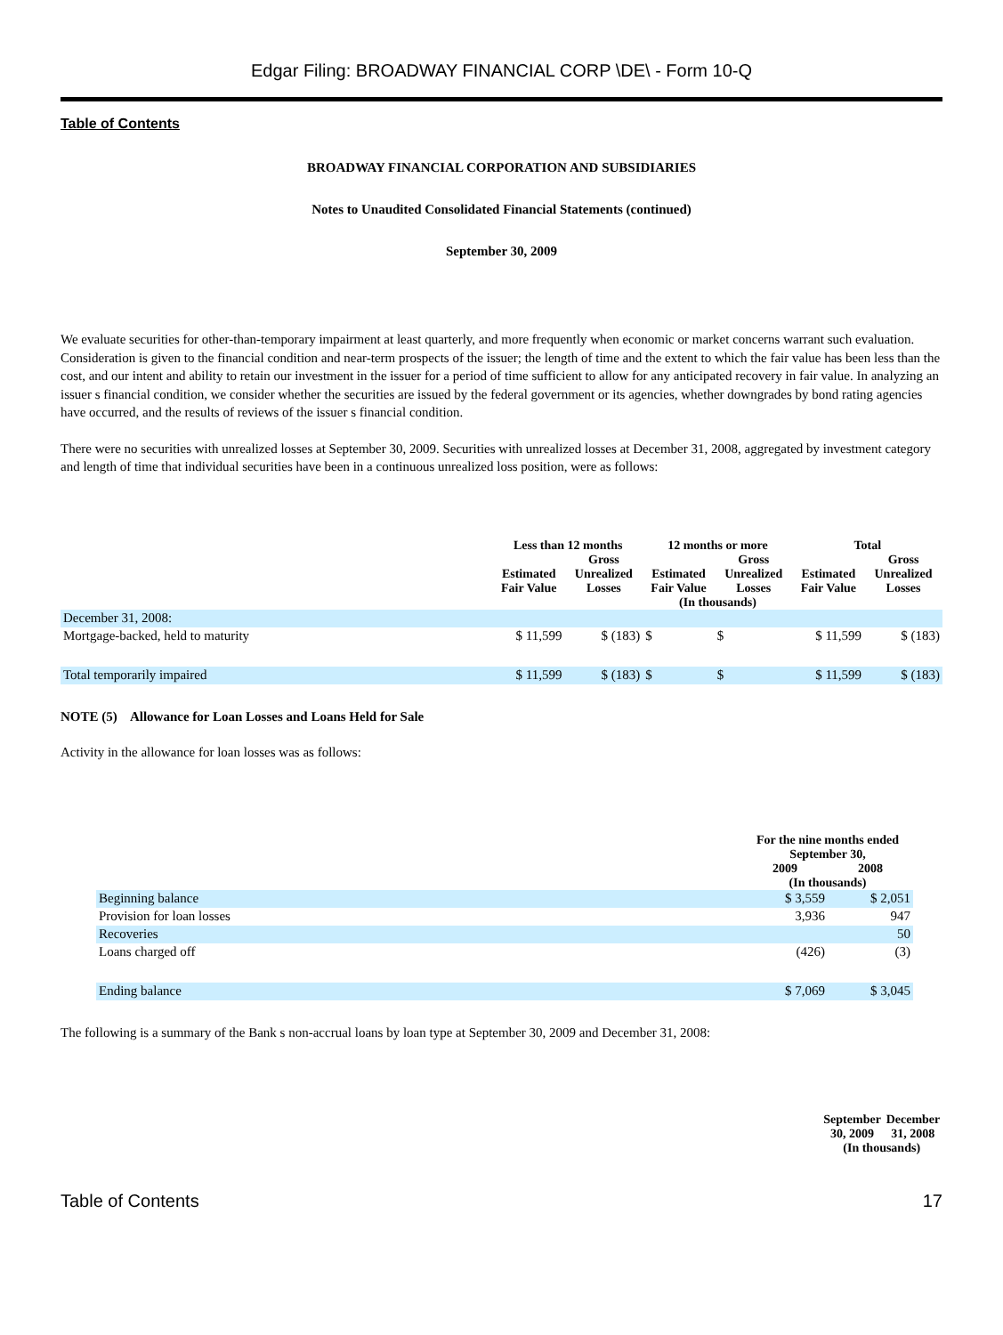Edgar Filing: BROADWAY FINANCIAL CORP \DE\ - Form 10-Q
Table of Contents
BROADWAY FINANCIAL CORPORATION AND SUBSIDIARIES
Notes to Unaudited Consolidated Financial Statements (continued)
September 30, 2009
We evaluate securities for other-than-temporary impairment at least quarterly, and more frequently when economic or market concerns warrant such evaluation. Consideration is given to the financial condition and near-term prospects of the issuer; the length of time and the extent to which the fair value has been less than the cost, and our intent and ability to retain our investment in the issuer for a period of time sufficient to allow for any anticipated recovery in fair value. In analyzing an issuer s financial condition, we consider whether the securities are issued by the federal government or its agencies, whether downgrades by bond rating agencies have occurred, and the results of reviews of the issuer s financial condition.
There were no securities with unrealized losses at September 30, 2009. Securities with unrealized losses at December 31, 2008, aggregated by investment category and length of time that individual securities have been in a continuous unrealized loss position, were as follows:
| | Less than 12 months | | 12 months or more | | Total | |
| --- | --- | --- | --- | --- | --- | --- |
| | Estimated Fair Value | Gross Unrealized Losses | Estimated Fair Value | Gross Unrealized Losses | Estimated Fair Value | Gross Unrealized Losses |
| | (In thousands) | | | | | |
| December 31, 2008: | | | | | | |
| Mortgage-backed, held to maturity | $ 11,599 | $ (183) | $ | $ | $ 11,599 | $ (183) |
| Total temporarily impaired | $ 11,599 | $ (183) | $ | $ | $ 11,599 | $ (183) |
NOTE (5) Allowance for Loan Losses and Loans Held for Sale
Activity in the allowance for loan losses was as follows:
| | For the nine months ended September 30, | |
| --- | --- | --- |
| | 2009 | 2008 |
| | (In thousands) | |
| Beginning balance | $ 3,559 | $ 2,051 |
| Provision for loan losses | 3,936 | 947 |
| Recoveries | | 50 |
| Loans charged off | (426) | (3) |
| Ending balance | $ 7,069 | $ 3,045 |
The following is a summary of the Bank s non-accrual loans by loan type at September 30, 2009 and December 31, 2008:
| | September 30, 2009 | December 31, 2008 |
| --- | --- | --- |
| | (In thousands) | |
Table of Contents 17